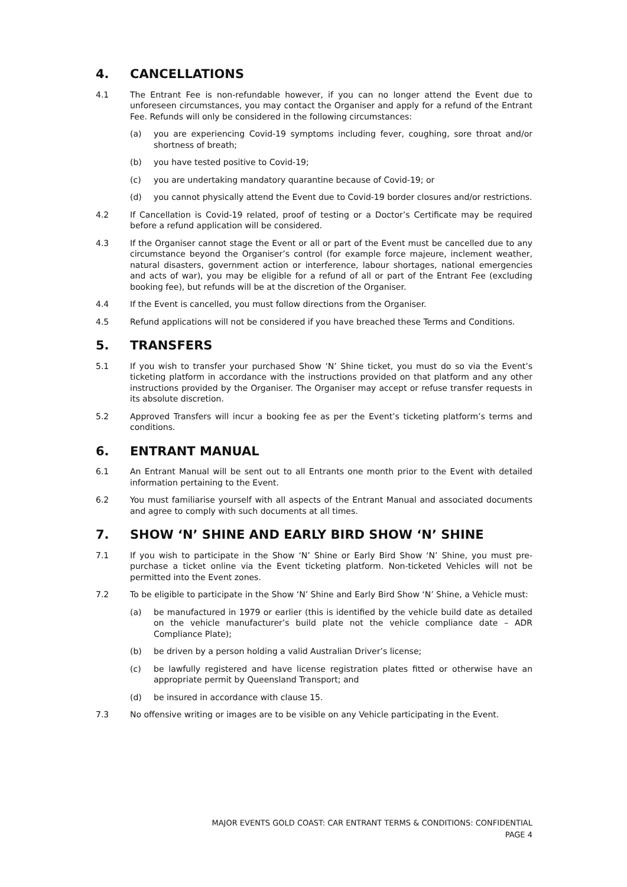4. CANCELLATIONS
4.1 The Entrant Fee is non-refundable however, if you can no longer attend the Event due to unforeseen circumstances, you may contact the Organiser and apply for a refund of the Entrant Fee. Refunds will only be considered in the following circumstances:
(a) you are experiencing Covid-19 symptoms including fever, coughing, sore throat and/or shortness of breath;
(b) you have tested positive to Covid-19;
(c) you are undertaking mandatory quarantine because of Covid-19; or
(d) you cannot physically attend the Event due to Covid-19 border closures and/or restrictions.
4.2 If Cancellation is Covid-19 related, proof of testing or a Doctor’s Certificate may be required before a refund application will be considered.
4.3 If the Organiser cannot stage the Event or all or part of the Event must be cancelled due to any circumstance beyond the Organiser’s control (for example force majeure, inclement weather, natural disasters, government action or interference, labour shortages, national emergencies and acts of war), you may be eligible for a refund of all or part of the Entrant Fee (excluding booking fee), but refunds will be at the discretion of the Organiser.
4.4 If the Event is cancelled, you must follow directions from the Organiser.
4.5 Refund applications will not be considered if you have breached these Terms and Conditions.
5. TRANSFERS
5.1 If you wish to transfer your purchased Show ‘N’ Shine ticket, you must do so via the Event’s ticketing platform in accordance with the instructions provided on that platform and any other instructions provided by the Organiser. The Organiser may accept or refuse transfer requests in its absolute discretion.
5.2 Approved Transfers will incur a booking fee as per the Event’s ticketing platform’s terms and conditions.
6. ENTRANT MANUAL
6.1 An Entrant Manual will be sent out to all Entrants one month prior to the Event with detailed information pertaining to the Event.
6.2 You must familiarise yourself with all aspects of the Entrant Manual and associated documents and agree to comply with such documents at all times.
7. SHOW ‘N’ SHINE AND EARLY BIRD SHOW ‘N’ SHINE
7.1 If you wish to participate in the Show ‘N’ Shine or Early Bird Show ‘N’ Shine, you must pre-purchase a ticket online via the Event ticketing platform. Non-ticketed Vehicles will not be permitted into the Event zones.
7.2 To be eligible to participate in the Show ‘N’ Shine and Early Bird Show ‘N’ Shine, a Vehicle must:
(a) be manufactured in 1979 or earlier (this is identified by the vehicle build date as detailed on the vehicle manufacturer’s build plate not the vehicle compliance date – ADR Compliance Plate);
(b) be driven by a person holding a valid Australian Driver’s license;
(c) be lawfully registered and have license registration plates fitted or otherwise have an appropriate permit by Queensland Transport; and
(d) be insured in accordance with clause 15.
7.3 No offensive writing or images are to be visible on any Vehicle participating in the Event.
MAJOR EVENTS GOLD COAST: CAR ENTRANT TERMS & CONDITIONS: CONFIDENTIAL
PAGE 4